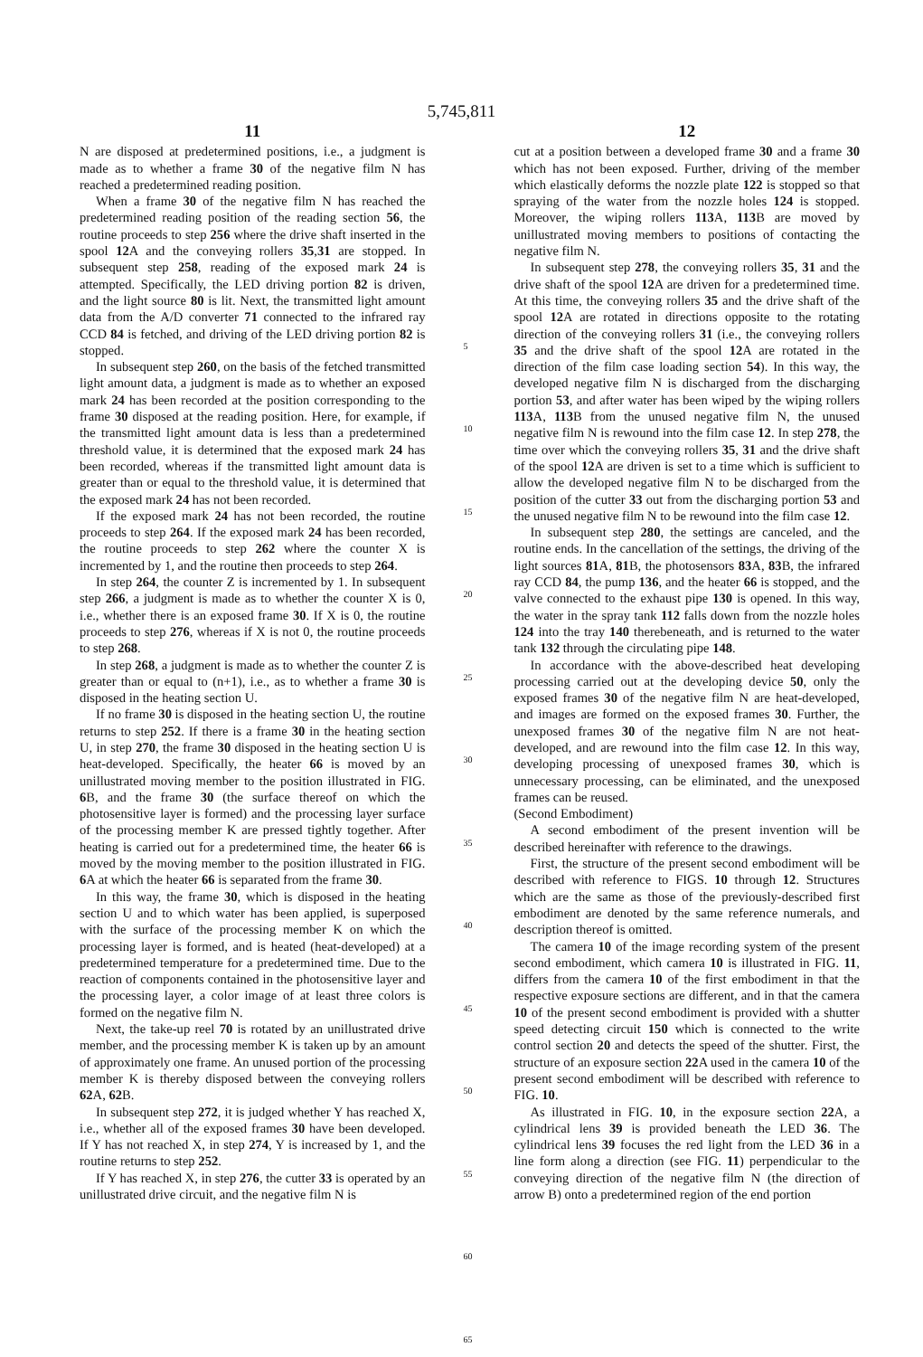5,745,811
11
N are disposed at predetermined positions, i.e., a judgment is made as to whether a frame 30 of the negative film N has reached a predetermined reading position.
When a frame 30 of the negative film N has reached the predetermined reading position of the reading section 56, the routine proceeds to step 256 where the drive shaft inserted in the spool 12 A and the conveying rollers 35,31 are stopped. In subsequent step 258, reading of the exposed mark 24 is attempted. Specifically, the LED driving portion 82 is driven, and the light source 80 is lit. Next, the transmitted light amount data from the A/D converter 71 connected to the infrared ray CCD 84 is fetched, and driving of the LED driving portion 82 is stopped.
In subsequent step 260, on the basis of the fetched transmitted light amount data, a judgment is made as to whether an exposed mark 24 has been recorded at the position corresponding to the frame 30 disposed at the reading position. Here, for example, if the transmitted light amount data is less than a predetermined threshold value, it is determined that the exposed mark 24 has been recorded, whereas if the transmitted light amount data is greater than or equal to the threshold value, it is determined that the exposed mark 24 has not been recorded.
If the exposed mark 24 has not been recorded, the routine proceeds to step 264. If the exposed mark 24 has been recorded, the routine proceeds to step 262 where the counter X is incremented by 1, and the routine then proceeds to step 264.
In step 264, the counter Z is incremented by 1. In subsequent step 266, a judgment is made as to whether the counter X is 0, i.e., whether there is an exposed frame 30. If X is 0, the routine proceeds to step 276, whereas if X is not 0, the routine proceeds to step 268.
In step 268, a judgment is made as to whether the counter Z is greater than or equal to (n+1), i.e., as to whether a frame 30 is disposed in the heating section U.
If no frame 30 is disposed in the heating section U, the routine returns to step 252. If there is a frame 30 in the heating section U, in step 270, the frame 30 disposed in the heating section U is heat-developed. Specifically, the heater 66 is moved by an unillustrated moving member to the position illustrated in FIG. 6 B, and the frame 30 (the surface thereof on which the photosensitive layer is formed) and the processing layer surface of the processing member K are pressed tightly together. After heating is carried out for a predetermined time, the heater 66 is moved by the moving member to the position illustrated in FIG. 6 A at which the heater 66 is separated from the frame 30.
In this way, the frame 30, which is disposed in the heating section U and to which water has been applied, is superposed with the surface of the processing member K on which the processing layer is formed, and is heated (heat-developed) at a predetermined temperature for a predetermined time. Due to the reaction of components contained in the photosensitive layer and the processing layer, a color image of at least three colors is formed on the negative film N.
Next, the take-up reel 70 is rotated by an unillustrated drive member, and the processing member K is taken up by an amount of approximately one frame. An unused portion of the processing member K is thereby disposed between the conveying rollers 62 A, 62 B.
In subsequent step 272, it is judged whether Y has reached X, i.e., whether all of the exposed frames 30 have been developed. If Y has not reached X, in step 274, Y is increased by 1, and the routine returns to step 252.
If Y has reached X, in step 276, the cutter 33 is operated by an unillustrated drive circuit, and the negative film N is
5
10
15
20
25
30
35
40
45
50
55
60
65
12
cut at a position between a developed frame 30 and a frame 30 which has not been exposed. Further, driving of the member which elastically deforms the nozzle plate 122 is stopped so that spraying of the water from the nozzle holes 124 is stopped. Moreover, the wiping rollers 113 A, 113 B are moved by unillustrated moving members to positions of contacting the negative film N.
In subsequent step 278, the conveying rollers 35, 31 and the drive shaft of the spool 12 A are driven for a predetermined time. At this time, the conveying rollers 35 and the drive shaft of the spool 12 A are rotated in directions opposite to the rotating direction of the conveying rollers 31 (i.e., the conveying rollers 35 and the drive shaft of the spool 12 A are rotated in the direction of the film case loading section 54). In this way, the developed negative film N is discharged from the discharging portion 53, and after water has been wiped by the wiping rollers 113 A, 113 B from the unused negative film N, the unused negative film N is rewound into the film case 12. In step 278, the time over which the conveying rollers 35, 31 and the drive shaft of the spool 12 A are driven is set to a time which is sufficient to allow the developed negative film N to be discharged from the position of the cutter 33 out from the discharging portion 53 and the unused negative film N to be rewound into the film case 12.
In subsequent step 280, the settings are canceled, and the routine ends. In the cancellation of the settings, the driving of the light sources 81 A, 81 B, the photosensors 83 A, 83 B, the infrared ray CCD 84, the pump 136, and the heater 66 is stopped, and the valve connected to the exhaust pipe 130 is opened. In this way, the water in the spray tank 112 falls down from the nozzle holes 124 into the tray 140 therebeneath, and is returned to the water tank 132 through the circulating pipe 148.
In accordance with the above-described heat developing processing carried out at the developing device 50, only the exposed frames 30 of the negative film N are heat-developed, and images are formed on the exposed frames 30. Further, the unexposed frames 30 of the negative film N are not heat-developed, and are rewound into the film case 12. In this way, developing processing of unexposed frames 30, which is unnecessary processing, can be eliminated, and the unexposed frames can be reused.
(Second Embodiment)
A second embodiment of the present invention will be described hereinafter with reference to the drawings.
First, the structure of the present second embodiment will be described with reference to FIGS. 10 through 12. Structures which are the same as those of the previously-described first embodiment are denoted by the same reference numerals, and description thereof is omitted.
The camera 10 of the image recording system of the present second embodiment, which camera 10 is illustrated in FIG. 11, differs from the camera 10 of the first embodiment in that the respective exposure sections are different, and in that the camera 10 of the present second embodiment is provided with a shutter speed detecting circuit 150 which is connected to the write control section 20 and detects the speed of the shutter. First, the structure of an exposure section 22 A used in the camera 10 of the present second embodiment will be described with reference to FIG. 10.
As illustrated in FIG. 10, in the exposure section 22 A, a cylindrical lens 39 is provided beneath the LED 36. The cylindrical lens 39 focuses the red light from the LED 36 in a line form along a direction (see FIG. 11) perpendicular to the conveying direction of the negative film N (the direction of arrow B) onto a predetermined region of the end portion